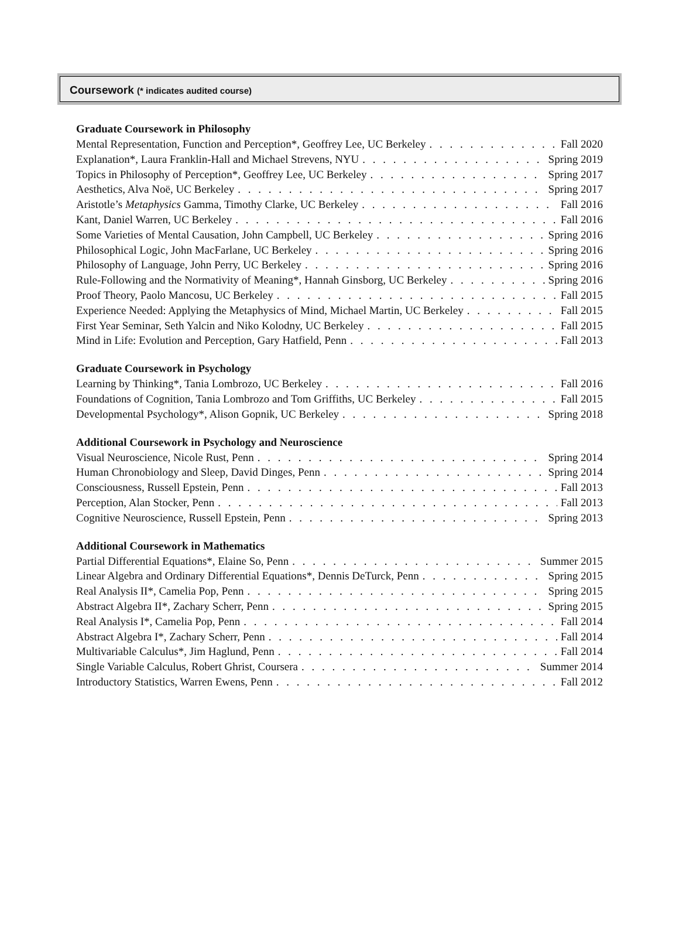Coursework (* indicates audited course)
Graduate Coursework in Philosophy
Mental Representation, Function and Perception*, Geoffrey Lee, UC Berkeley Fall 2020
Explanation*, Laura Franklin-Hall and Michael Strevens, NYU Spring 2019
Topics in Philosophy of Perception*, Geoffrey Lee, UC Berkeley Spring 2017
Aesthetics, Alva Noë, UC Berkeley Spring 2017
Aristotle’s Metaphysics Gamma, Timothy Clarke, UC Berkeley Fall 2016
Kant, Daniel Warren, UC Berkeley Fall 2016
Some Varieties of Mental Causation, John Campbell, UC Berkeley Spring 2016
Philosophical Logic, John MacFarlane, UC Berkeley Spring 2016
Philosophy of Language, John Perry, UC Berkeley Spring 2016
Rule-Following and the Normativity of Meaning*, Hannah Ginsborg, UC Berkeley Spring 2016
Proof Theory, Paolo Mancosu, UC Berkeley Fall 2015
Experience Needed: Applying the Metaphysics of Mind, Michael Martin, UC Berkeley Fall 2015
First Year Seminar, Seth Yalcin and Niko Kolodny, UC Berkeley Fall 2015
Mind in Life: Evolution and Perception, Gary Hatfield, Penn Fall 2013
Graduate Coursework in Psychology
Learning by Thinking*, Tania Lombrozo, UC Berkeley Fall 2016
Foundations of Cognition, Tania Lombrozo and Tom Griffiths, UC Berkeley Fall 2015
Developmental Psychology*, Alison Gopnik, UC Berkeley Spring 2018
Additional Coursework in Psychology and Neuroscience
Visual Neuroscience, Nicole Rust, Penn Spring 2014
Human Chronobiology and Sleep, David Dinges, Penn Spring 2014
Consciousness, Russell Epstein, Penn Fall 2013
Perception, Alan Stocker, Penn Fall 2013
Cognitive Neuroscience, Russell Epstein, Penn Spring 2013
Additional Coursework in Mathematics
Partial Differential Equations*, Elaine So, Penn Summer 2015
Linear Algebra and Ordinary Differential Equations*, Dennis DeTurck, Penn Spring 2015
Real Analysis II*, Camelia Pop, Penn Spring 2015
Abstract Algebra II*, Zachary Scherr, Penn Spring 2015
Real Analysis I*, Camelia Pop, Penn Fall 2014
Abstract Algebra I*, Zachary Scherr, Penn Fall 2014
Multivariable Calculus*, Jim Haglund, Penn Fall 2014
Single Variable Calculus, Robert Ghrist, Coursera Summer 2014
Introductory Statistics, Warren Ewens, Penn Fall 2012